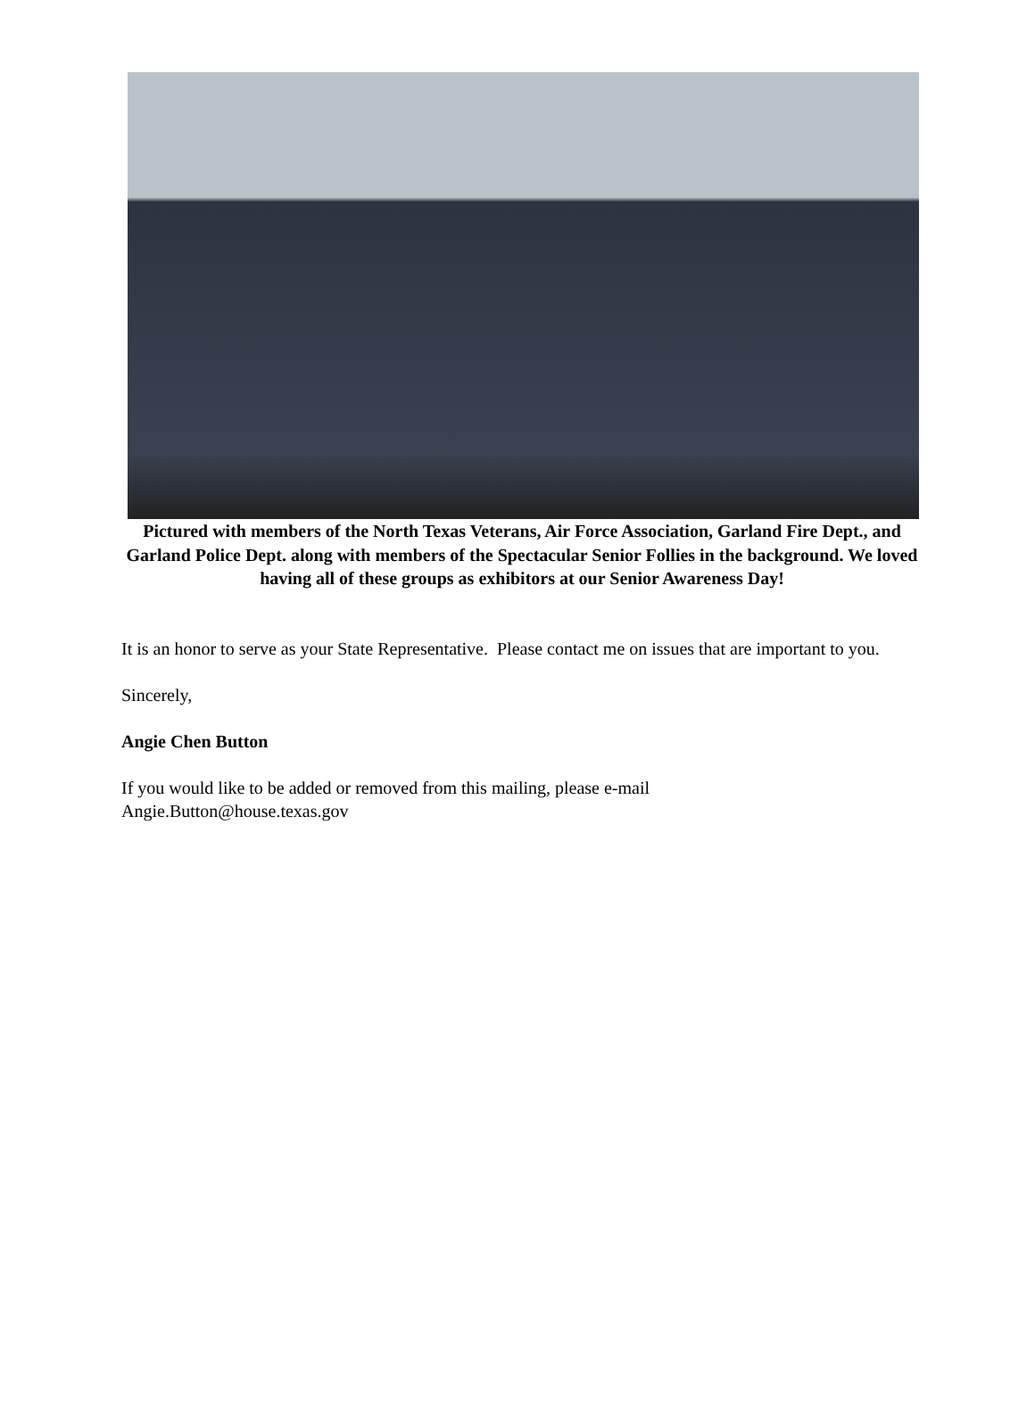Pictured with members of the North Texas Veterans, Air Force Association, Garland Fire Dept., and Garland Police Dept. along with members of the Spectacular Senior Follies in the background. We loved having all of these groups as exhibitors at our Senior Awareness Day!
It is an honor to serve as your State Representative. Please contact me on issues that are important to you.
Sincerely,
Angie Chen Button
If you would like to be added or removed from this mailing, please e-mail
Angie.Button@house.texas.gov